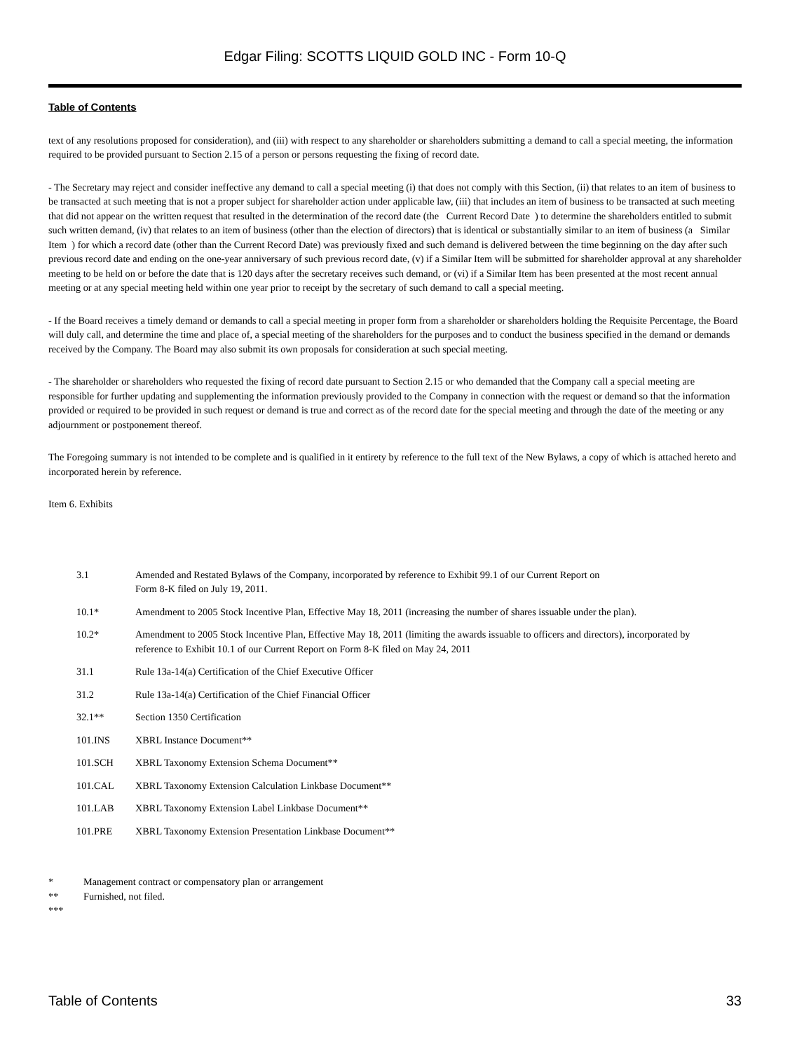Edgar Filing: SCOTTS LIQUID GOLD INC - Form 10-Q
Table of Contents
text of any resolutions proposed for consideration), and (iii) with respect to any shareholder or shareholders submitting a demand to call a special meeting, the information required to be provided pursuant to Section 2.15 of a person or persons requesting the fixing of record date.
- The Secretary may reject and consider ineffective any demand to call a special meeting (i) that does not comply with this Section, (ii) that relates to an item of business to be transacted at such meeting that is not a proper subject for shareholder action under applicable law, (iii) that includes an item of business to be transacted at such meeting that did not appear on the written request that resulted in the determination of the record date (the Current Record Date ) to determine the shareholders entitled to submit such written demand, (iv) that relates to an item of business (other than the election of directors) that is identical or substantially similar to an item of business (a Similar Item ) for which a record date (other than the Current Record Date) was previously fixed and such demand is delivered between the time beginning on the day after such previous record date and ending on the one-year anniversary of such previous record date, (v) if a Similar Item will be submitted for shareholder approval at any shareholder meeting to be held on or before the date that is 120 days after the secretary receives such demand, or (vi) if a Similar Item has been presented at the most recent annual meeting or at any special meeting held within one year prior to receipt by the secretary of such demand to call a special meeting.
- If the Board receives a timely demand or demands to call a special meeting in proper form from a shareholder or shareholders holding the Requisite Percentage, the Board will duly call, and determine the time and place of, a special meeting of the shareholders for the purposes and to conduct the business specified in the demand or demands received by the Company. The Board may also submit its own proposals for consideration at such special meeting.
- The shareholder or shareholders who requested the fixing of record date pursuant to Section 2.15 or who demanded that the Company call a special meeting are responsible for further updating and supplementing the information previously provided to the Company in connection with the request or demand so that the information provided or required to be provided in such request or demand is true and correct as of the record date for the special meeting and through the date of the meeting or any adjournment or postponement thereof.
The Foregoing summary is not intended to be complete and is qualified in it entirety by reference to the full text of the New Bylaws, a copy of which is attached hereto and incorporated herein by reference.
Item 6. Exhibits
| 3.1 | Amended and Restated Bylaws of the Company, incorporated by reference to Exhibit 99.1 of our Current Report on Form 8-K filed on July 19, 2011. |
| 10.1* | Amendment to 2005 Stock Incentive Plan, Effective May 18, 2011 (increasing the number of shares issuable under the plan). |
| 10.2* | Amendment to 2005 Stock Incentive Plan, Effective May 18, 2011 (limiting the awards issuable to officers and directors), incorporated by reference to Exhibit 10.1 of our Current Report on Form 8-K filed on May 24, 2011 |
| 31.1 | Rule 13a-14(a) Certification of the Chief Executive Officer |
| 31.2 | Rule 13a-14(a) Certification of the Chief Financial Officer |
| 32.1** | Section 1350 Certification |
| 101.INS | XBRL Instance Document** |
| 101.SCH | XBRL Taxonomy Extension Schema Document** |
| 101.CAL | XBRL Taxonomy Extension Calculation Linkbase Document** |
| 101.LAB | XBRL Taxonomy Extension Label Linkbase Document** |
| 101.PRE | XBRL Taxonomy Extension Presentation Linkbase Document** |
| * | Management contract or compensatory plan or arrangement |
| ** | Furnished, not filed. |
| *** | |
Table of Contents 33